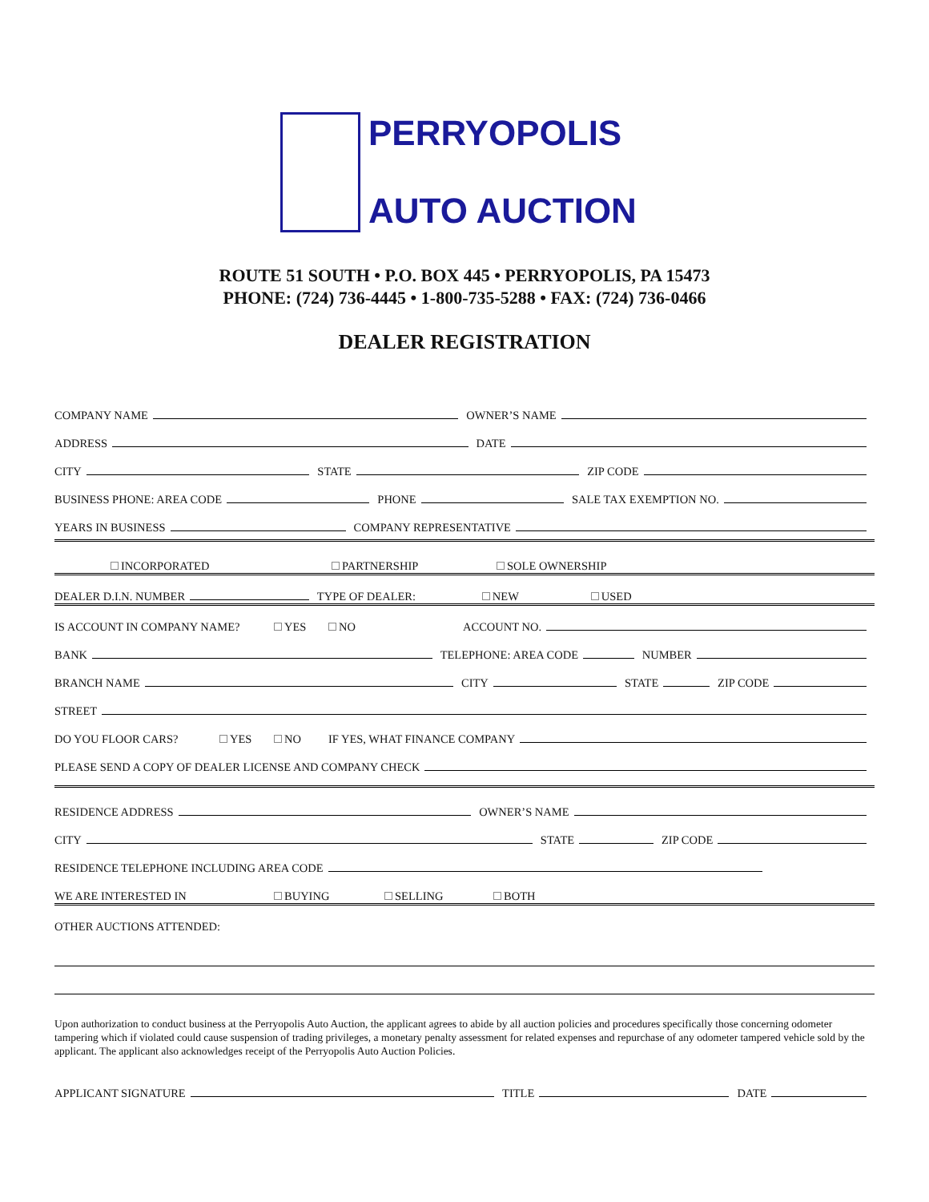PERRYOPOLIS
AUTO AUCTION
ROUTE 51 SOUTH • P.O. BOX 445 • PERRYOPOLIS, PA 15473
PHONE: (724) 736-4445 • 1-800-735-5288 • FAX: (724) 736-0466
DEALER REGISTRATION
COMPANY NAME
OWNER’S NAME
ADDRESS
DATE
CITY
STATE
ZIP CODE
BUSINESS PHONE: AREA CODE
PHONE
SALE TAX EXEMPTION NO.
YEARS IN BUSINESS
COMPANY REPRESENTATIVE
INCORPORATED PARTNERSHIP SOLE OWNERSHIP
DEALER D.I.N. NUMBER
TYPE OF DEALER: NEW USED
IS ACCOUNT IN COMPANY NAME? YES NO ACCOUNT NO.
BANK
TELEPHONE: AREA CODE
NUMBER
BRANCH NAME
CITY
STATE
ZIP CODE
STREET
DO YOU FLOOR CARS? YES NO IF YES, WHAT FINANCE COMPANY
PLEASE SEND A COPY OF DEALER LICENSE AND COMPANY CHECK
RESIDENCE ADDRESS
OWNER’S NAME
CITY
STATE
ZIP CODE
RESIDENCE TELEPHONE INCLUDING AREA CODE
WE ARE INTERESTED IN BUYING SELLING BOTH
OTHER AUCTIONS ATTENDED:
Upon authorization to conduct business at the Perryopolis Auto Auction, the applicant agrees to abide by all auction policies and procedures specifically those concerning odometer tampering which if violated could cause suspension of trading privileges, a monetary penalty assessment for related expenses and repurchase of any odometer tampered vehicle sold by the applicant. The applicant also acknowledges receipt of the Perryopolis Auto Auction Policies.
APPLICANT SIGNATURE
TITLE
DATE